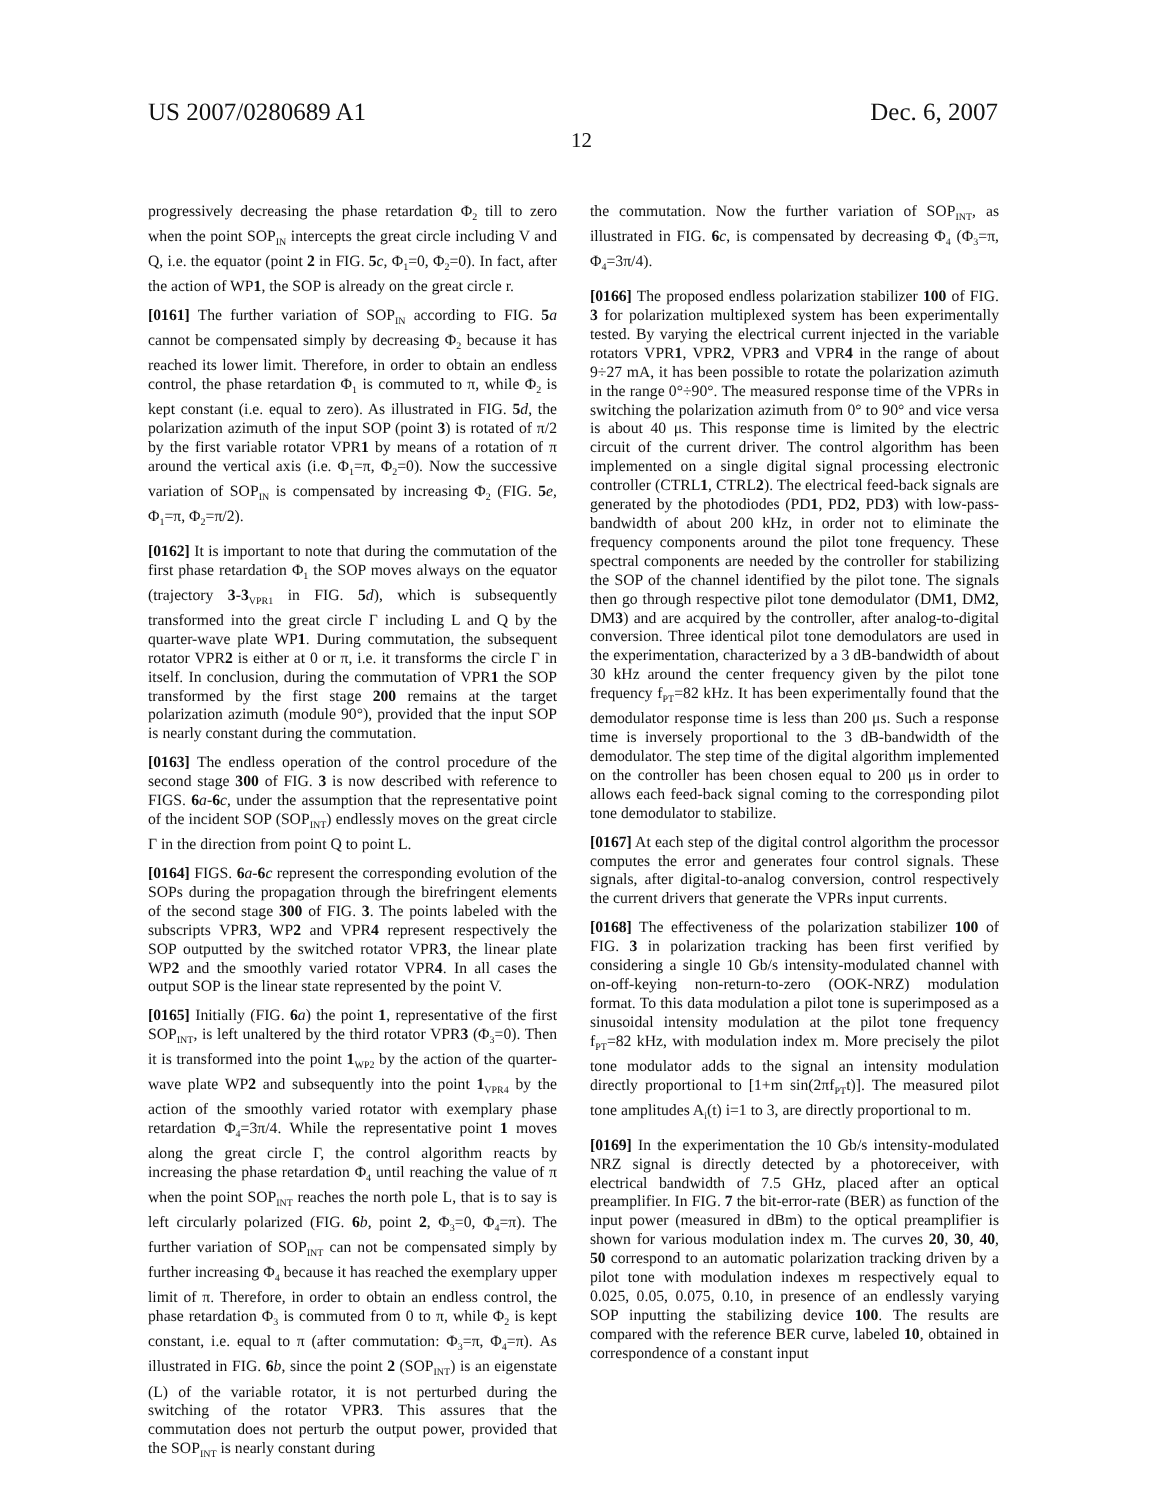US 2007/0280689 A1 Dec. 6, 2007
12
progressively decreasing the phase retardation Φ<sub>2</sub> till to zero when the point SOP<sub>IN</sub> intercepts the great circle including V and Q, i.e. the equator (point 2 in FIG. 5 c, Φ<sub>1</sub>=0, Φ<sub>2</sub>=0). In fact, after the action of WP1, the SOP is already on the great circle r.
[0161] The further variation of SOP<sub>IN</sub> according to FIG. 5 a cannot be compensated simply by decreasing Φ<sub>2</sub> because it has reached its lower limit. Therefore, in order to obtain an endless control, the phase retardation Φ<sub>1</sub> is commuted to π, while Φ<sub>2</sub> is kept constant (i.e. equal to zero). As illustrated in FIG. 5 d, the polarization azimuth of the input SOP (point 3) is rotated of π/2 by the first variable rotator VPR1 by means of a rotation of π around the vertical axis (i.e. Φ<sub>1</sub>=π, Φ<sub>2</sub>=0). Now the successive variation of SOP<sub>IN</sub> is compensated by increasing Φ<sub>2</sub> (FIG. 5 e, Φ<sub>1</sub>=π, Φ<sub>2</sub>=π/2).
[0162] It is important to note that during the commutation of the first phase retardation Φ<sub>1</sub> the SOP moves always on the equator (trajectory 3-3<sub>VPR1</sub> in FIG. 5 d), which is subsequently transformed into the great circle Γ including L and Q by the quarter-wave plate WP1. During commutation, the subsequent rotator VPR2 is either at 0 or π, i.e. it transforms the circle Γ in itself. In conclusion, during the commutation of VPR1 the SOP transformed by the first stage 200 remains at the target polarization azimuth (module 90°), provided that the input SOP is nearly constant during the commutation.
[0163] The endless operation of the control procedure of the second stage 300 of FIG. 3 is now described with reference to FIGS. 6 a-6 c, under the assumption that the representative point of the incident SOP (SOP<sub>INT</sub>) endlessly moves on the great circle Γ in the direction from point Q to point L.
[0164] FIGS. 6 a-6 c represent the corresponding evolution of the SOPs during the propagation through the birefringent elements of the second stage 300 of FIG. 3. The points labeled with the subscripts VPR3, WP2 and VPR4 represent respectively the SOP outputted by the switched rotator VPR3, the linear plate WP2 and the smoothly varied rotator VPR4. In all cases the output SOP is the linear state represented by the point V.
[0165] Initially (FIG. 6 a) the point 1, representative of the first SOP<sub>INT</sub>, is left unaltered by the third rotator VPR3 (Φ<sub>3</sub>=0). Then it is transformed into the point 1<sub>WP2</sub> by the action of the quarter-wave plate WP2 and subsequently into the point 1<sub>VPR4</sub> by the action of the smoothly varied rotator with exemplary phase retardation Φ<sub>4</sub>=3π/4. While the representative point 1 moves along the great circle Γ, the control algorithm reacts by increasing the phase retardation Φ<sub>4</sub> until reaching the value of π when the point SOP<sub>INT</sub> reaches the north pole L, that is to say is left circularly polarized (FIG. 6 b, point 2, Φ<sub>3</sub>=0, Φ<sub>4</sub>=π). The further variation of SOP<sub>INT</sub> can not be compensated simply by further increasing Φ<sub>4</sub> because it has reached the exemplary upper limit of π. Therefore, in order to obtain an endless control, the phase retardation Φ<sub>3</sub> is commuted from 0 to π, while Φ<sub>2</sub> is kept constant, i.e. equal to π (after commutation: Φ<sub>3</sub>=π, Φ<sub>4</sub>=π). As illustrated in FIG. 6 b, since the point 2 (SOP<sub>INT</sub>) is an eigenstate (L) of the variable rotator, it is not perturbed during the switching of the rotator VPR3. This assures that the commutation does not perturb the output power, provided that the SOP<sub>INT</sub> is nearly constant during
the commutation. Now the further variation of SOP<sub>INT</sub>, as illustrated in FIG. 6 c, is compensated by decreasing Φ<sub>4</sub> (Φ<sub>3</sub>=π, Φ<sub>4</sub>=3π/4).
[0166] The proposed endless polarization stabilizer 100 of FIG. 3 for polarization multiplexed system has been experimentally tested. By varying the electrical current injected in the variable rotators VPR1, VPR2, VPR3 and VPR4 in the range of about 9÷27 mA, it has been possible to rotate the polarization azimuth in the range 0°÷90°. The measured response time of the VPRs in switching the polarization azimuth from 0° to 90° and vice versa is about 40 μs. This response time is limited by the electric circuit of the current driver. The control algorithm has been implemented on a single digital signal processing electronic controller (CTRL1, CTRL2). The electrical feed-back signals are generated by the photodiodes (PD1, PD2, PD3) with low-pass-bandwidth of about 200 kHz, in order not to eliminate the frequency components around the pilot tone frequency. These spectral components are needed by the controller for stabilizing the SOP of the channel identified by the pilot tone. The signals then go through respective pilot tone demodulator (DM1, DM2, DM3) and are acquired by the controller, after analog-to-digital conversion. Three identical pilot tone demodulators are used in the experimentation, characterized by a 3 dB-bandwidth of about 30 kHz around the center frequency given by the pilot tone frequency f<sub>PT</sub>=82 kHz. It has been experimentally found that the demodulator response time is less than 200 μs. Such a response time is inversely proportional to the 3 dB-bandwidth of the demodulator. The step time of the digital algorithm implemented on the controller has been chosen equal to 200 μs in order to allows each feed-back signal coming to the corresponding pilot tone demodulator to stabilize.
[0167] At each step of the digital control algorithm the processor computes the error and generates four control signals. These signals, after digital-to-analog conversion, control respectively the current drivers that generate the VPRs input currents.
[0168] The effectiveness of the polarization stabilizer 100 of FIG. 3 in polarization tracking has been first verified by considering a single 10 Gb/s intensity-modulated channel with on-off-keying non-return-to-zero (OOK-NRZ) modulation format. To this data modulation a pilot tone is superimposed as a sinusoidal intensity modulation at the pilot tone frequency f<sub>PT</sub>=82 kHz, with modulation index m. More precisely the pilot tone modulator adds to the signal an intensity modulation directly proportional to [1+m sin(2πf<sub>PT</sub>t)]. The measured pilot tone amplitudes A<sub>i</sub>(t) i=1 to 3, are directly proportional to m.
[0169] In the experimentation the 10 Gb/s intensity-modulated NRZ signal is directly detected by a photoreceiver, with electrical bandwidth of 7.5 GHz, placed after an optical preamplifier. In FIG. 7 the bit-error-rate (BER) as function of the input power (measured in dBm) to the optical preamplifier is shown for various modulation index m. The curves 20, 30, 40, 50 correspond to an automatic polarization tracking driven by a pilot tone with modulation indexes m respectively equal to 0.025, 0.05, 0.075, 0.10, in presence of an endlessly varying SOP inputting the stabilizing device 100. The results are compared with the reference BER curve, labeled 10, obtained in correspondence of a constant input